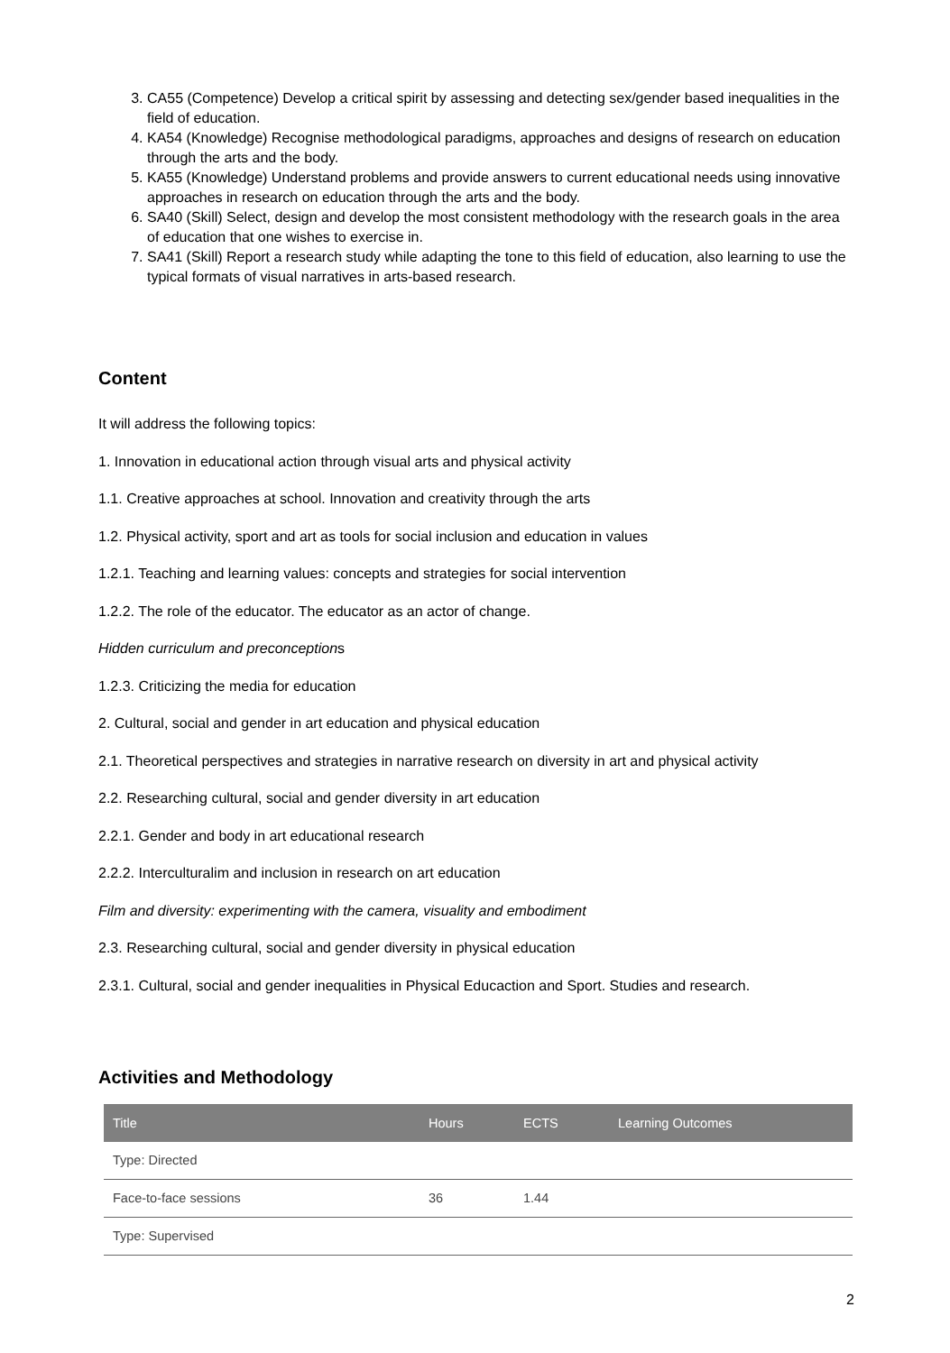3. CA55 (Competence) Develop a critical spirit by assessing and detecting sex/gender based inequalities in the field of education.
4. KA54 (Knowledge) Recognise methodological paradigms, approaches and designs of research on education through the arts and the body.
5. KA55 (Knowledge) Understand problems and provide answers to current educational needs using innovative approaches in research on education through the arts and the body.
6. SA40 (Skill) Select, design and develop the most consistent methodology with the research goals in the area of education that one wishes to exercise in.
7. SA41 (Skill) Report a research study while adapting the tone to this field of education, also learning to use the typical formats of visual narratives in arts-based research.
Content
It will address the following topics:
1. Innovation in educational action through visual arts and physical activity
1.1. Creative approaches at school. Innovation and creativity through the arts
1.2. Physical activity, sport and art as tools for social inclusion and education in values
1.2.1. Teaching and learning values: concepts and strategies for social intervention
1.2.2. The role of the educator. The educator as an actor of change.
Hidden curriculum and preconceptions
1.2.3. Criticizing the media for education
2. Cultural, social and gender in art education and physical education
2.1. Theoretical perspectives and strategies in narrative research on diversity in art and physical activity
2.2. Researching cultural, social and gender diversity in art education
2.2.1. Gender and body in art educational research
2.2.2. Interculturalim and inclusion in research on art education
Film and diversity: experimenting with the camera, visuality and embodiment
2.3. Researching cultural, social and gender diversity in physical education
2.3.1. Cultural, social and gender inequalities in Physical Educaction and Sport. Studies and research.
Activities and Methodology
| Title | Hours | ECTS | Learning Outcomes |
| --- | --- | --- | --- |
| Type: Directed | | | |
| Face-to-face sessions | 36 | 1.44 | |
| Type: Supervised | | | |
2